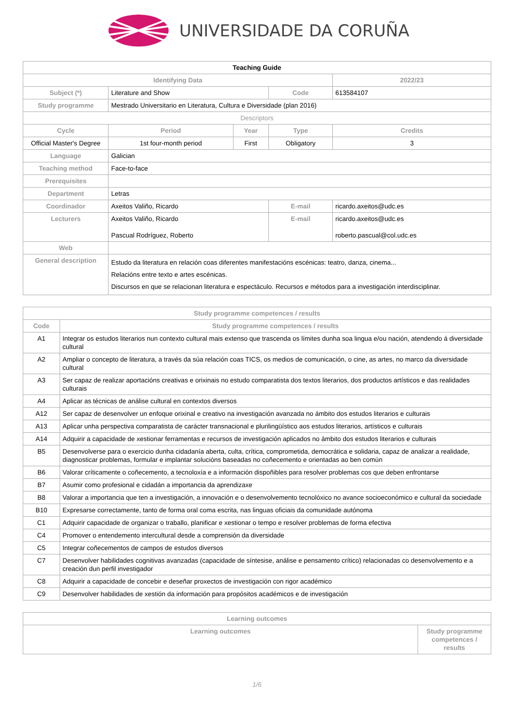UNIVERSIDADE DA CORUÑA
| Teaching Guide | | | | | |
| --- | --- | --- | --- | --- | --- |
| Identifying Data | | | | 2022/23 | |
| Subject (*) | Literature and Show | | Code | 613584107 | |
| Study programme | Mestrado Universitario en Literatura, Cultura e Diversidade (plan 2016) | | | | |
| Descriptors | | | | | |
| Cycle | Period | Year | Type | | Credits |
| Official Master's Degree | 1st four-month period | First | Obligatory | | 3 |
| Language | Galician | | | | |
| Teaching method | Face-to-face | | | | |
| Prerequisites | | | | | |
| Department | Letras | | | | |
| Coordinador | Axeitos Valiño, Ricardo | | E-mail | ricardo.axeitos@udc.es | |
| Lecturers | Axeitos Valiño, Ricardo Pascual Rodríguez, Roberto | | E-mail | ricardo.axeitos@udc.es roberto.pascual@col.udc.es | |
| Web | | | | | |
| General description | Estudo da literatura en relación coas diferentes manifestacións escénicas: teatro, danza, cinema... Relacións entre texto e artes escénicas. Discursos en que se relacionan literatura e espectáculo. Recursos e métodos para a investigación interdisciplinar. | | | | |
| Study programme competences / results | |
| --- | --- |
| Code | Study programme competences / results |
| A1 | Integrar os estudos literarios nun contexto cultural mais extenso que trascenda os límites dunha soa lingua e/ou nación, atendendo á diversidade cultural |
| A2 | Ampliar o concepto de literatura, a través da súa relación coas TICS, os medios de comunicación, o cine, as artes, no marco da diversidade cultural |
| A3 | Ser capaz de realizar aportacións creativas e orixinais no estudo comparatista dos textos literarios, dos productos artísticos e das realidades culturais |
| A4 | Aplicar as técnicas de análise cultural en contextos diversos |
| A12 | Ser capaz de desenvolver un enfoque orixinal e creativo na investigación avanzada no ámbito dos estudos literarios e culturais |
| A13 | Aplicar unha perspectiva comparatista de carácter transnacional e plurilingüístico aos estudos literarios, artísticos e culturais |
| A14 | Adquirir a capacidade de xestionar ferramentas e recursos de investigación aplicados no ámbito dos estudos literarios e culturais |
| B5 | Desenvolverse para o exercicio dunha cidadanía aberta, culta, crítica, comprometida, democrática e solidaria, capaz de analizar a realidade, diagnosticar problemas, formular e implantar solucións baseadas no coñecemento e orientadas ao ben común |
| B6 | Valorar críticamente o coñecemento, a tecnoloxía e a información dispoñibles para resolver problemas cos que deben enfrontarse |
| B7 | Asumir como profesional e cidadán a importancia da aprendizaxe |
| B8 | Valorar a importancia que ten a investigación, a innovación e o desenvolvemento tecnolóxico no avance socioeconómico e cultural da sociedade |
| B10 | Expresarse correctamente, tanto de forma oral coma escrita, nas linguas oficiais da comunidade autónoma |
| C1 | Adquirir capacidade de organizar o traballo, planificar e xestionar o tempo e resolver problemas de forma efectiva |
| C4 | Promover o entendemento intercultural desde a comprensión da diversidade |
| C5 | Integrar coñecementos de campos de estudos diversos |
| C7 | Desenvolver habilidades cognitivas avanzadas (capacidade de síntesise, análise e pensamento crítico) relacionadas co desenvolvemento e a creación dun perfil investigador |
| C8 | Adquirir a capacidade de concebir e deseñar proxectos de investigación con rigor académico |
| C9 | Desenvolver habilidades de xestión da información para propósitos académicos e de investigación |
| Learning outcomes | |
| --- | --- |
| Learning outcomes | Study programme competences / results |
1/6